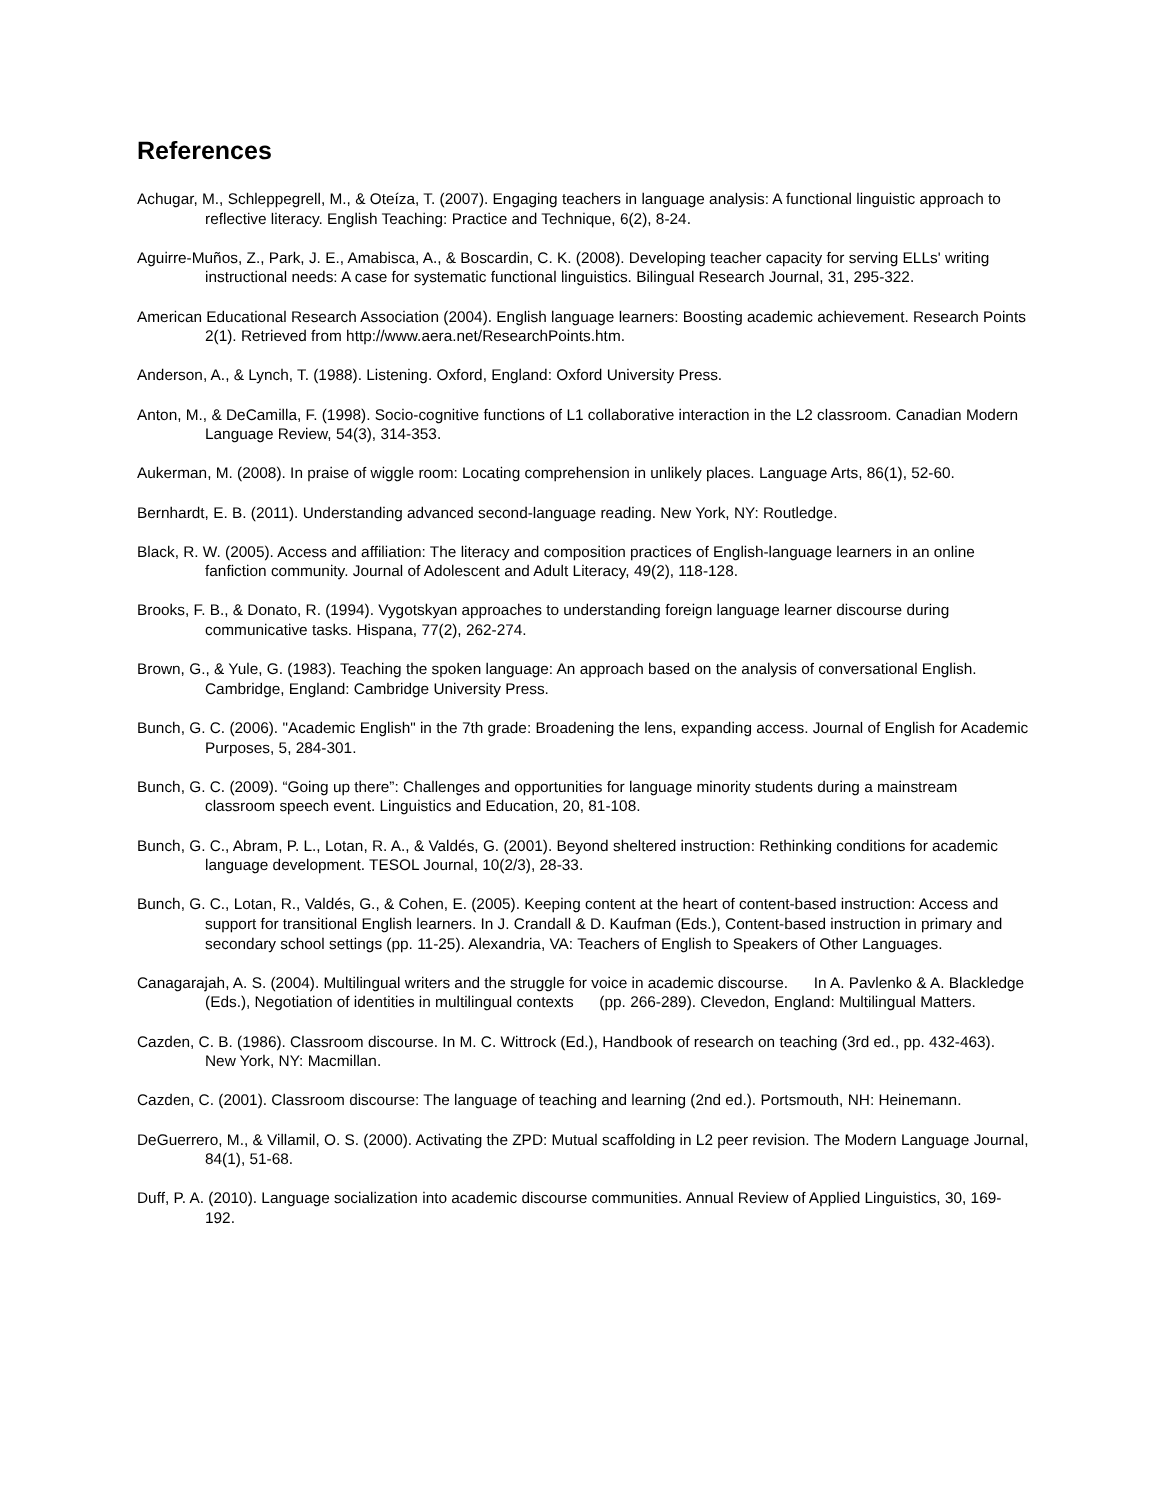References
Achugar, M., Schleppegrell, M., & Oteíza, T. (2007). Engaging teachers in language analysis: A functional linguistic approach to reflective literacy. English Teaching: Practice and Technique, 6(2), 8-24.
Aguirre-Muños, Z., Park, J. E., Amabisca, A., & Boscardin, C. K. (2008). Developing teacher capacity for serving ELLs' writing instructional needs: A case for systematic functional linguistics. Bilingual Research Journal, 31, 295-322.
American Educational Research Association (2004). English language learners: Boosting academic achievement. Research Points 2(1). Retrieved from http://www.aera.net/ResearchPoints.htm.
Anderson, A., & Lynch, T. (1988). Listening. Oxford, England: Oxford University Press.
Anton, M., & DeCamilla, F. (1998). Socio-cognitive functions of L1 collaborative interaction in the L2 classroom. Canadian Modern Language Review, 54(3), 314-353.
Aukerman, M. (2008). In praise of wiggle room: Locating comprehension in unlikely places. Language Arts, 86(1), 52-60.
Bernhardt, E. B. (2011). Understanding advanced second-language reading. New York, NY: Routledge.
Black, R. W. (2005). Access and affiliation: The literacy and composition practices of English-language learners in an online fanfiction community. Journal of Adolescent and Adult Literacy, 49(2), 118-128.
Brooks, F. B., & Donato, R. (1994). Vygotskyan approaches to understanding foreign language learner discourse during communicative tasks. Hispana, 77(2), 262-274.
Brown, G., & Yule, G. (1983). Teaching the spoken language: An approach based on the analysis of conversational English. Cambridge, England: Cambridge University Press.
Bunch, G. C. (2006). "Academic English" in the 7th grade: Broadening the lens, expanding access. Journal of English for Academic Purposes, 5, 284-301.
Bunch, G. C. (2009). “Going up there”: Challenges and opportunities for language minority students during a mainstream classroom speech event. Linguistics and Education, 20, 81-108.
Bunch, G. C., Abram, P. L., Lotan, R. A., & Valdés, G. (2001). Beyond sheltered instruction: Rethinking conditions for academic language development. TESOL Journal, 10(2/3), 28-33.
Bunch, G. C., Lotan, R., Valdés, G., & Cohen, E. (2005). Keeping content at the heart of content-based instruction: Access and support for transitional English learners. In J. Crandall & D. Kaufman (Eds.), Content-based instruction in primary and secondary school settings (pp. 11-25). Alexandria, VA: Teachers of English to Speakers of Other Languages.
Canagarajah, A. S. (2004). Multilingual writers and the struggle for voice in academic discourse. In A. Pavlenko & A. Blackledge (Eds.), Negotiation of identities in multilingual contexts (pp. 266-289). Clevedon, England: Multilingual Matters.
Cazden, C. B. (1986). Classroom discourse. In M. C. Wittrock (Ed.), Handbook of research on teaching (3rd ed., pp. 432-463). New York, NY: Macmillan.
Cazden, C. (2001). Classroom discourse: The language of teaching and learning (2nd ed.). Portsmouth, NH: Heinemann.
DeGuerrero, M., & Villamil, O. S. (2000). Activating the ZPD: Mutual scaffolding in L2 peer revision. The Modern Language Journal, 84(1), 51-68.
Duff, P. A. (2010). Language socialization into academic discourse communities. Annual Review of Applied Linguistics, 30, 169-192.